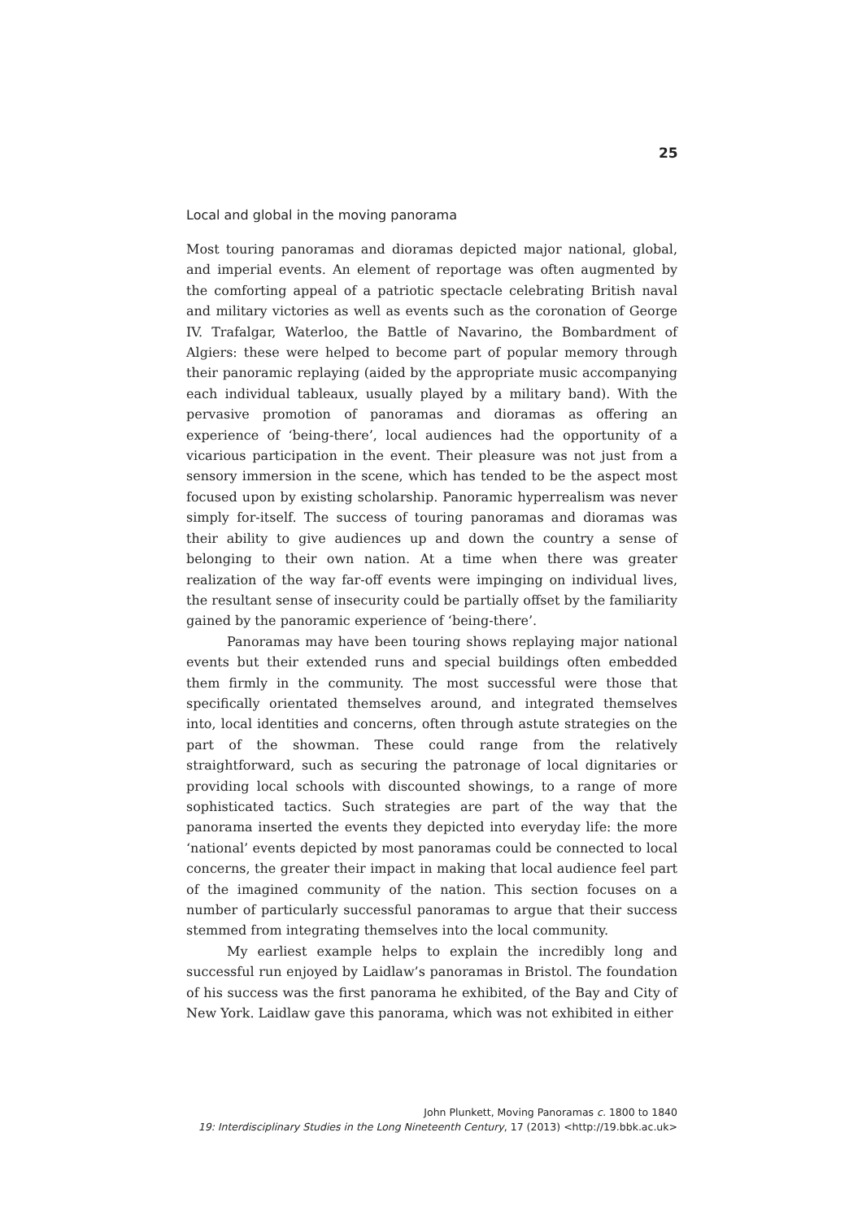25
Local and global in the moving panorama
Most touring panoramas and dioramas depicted major national, global, and imperial events. An element of reportage was often augmented by the comforting appeal of a patriotic spectacle celebrating British naval and military victories as well as events such as the coronation of George IV. Trafalgar, Waterloo, the Battle of Navarino, the Bombardment of Algiers: these were helped to become part of popular memory through their panoramic replaying (aided by the appropriate music accompanying each individual tableaux, usually played by a military band). With the pervasive promotion of panoramas and dioramas as offering an experience of ‘being-there’, local audiences had the opportunity of a vicarious participation in the event. Their pleasure was not just from a sensory immersion in the scene, which has tended to be the aspect most focused upon by existing scholarship. Panoramic hyperrealism was never simply for-itself. The success of touring panoramas and dioramas was their ability to give audiences up and down the country a sense of belonging to their own nation. At a time when there was greater realization of the way far-off events were impinging on individual lives, the resultant sense of insecurity could be partially offset by the familiarity gained by the panoramic experience of ‘being-there’.
Panoramas may have been touring shows replaying major national events but their extended runs and special buildings often embedded them firmly in the community. The most successful were those that specifically orientated themselves around, and integrated themselves into, local identities and concerns, often through astute strategies on the part of the showman. These could range from the relatively straightforward, such as securing the patronage of local dignitaries or providing local schools with discounted showings, to a range of more sophisticated tactics. Such strategies are part of the way that the panorama inserted the events they depicted into everyday life: the more ‘national’ events depicted by most panoramas could be connected to local concerns, the greater their impact in making that local audience feel part of the imagined community of the nation. This section focuses on a number of particularly successful panoramas to argue that their success stemmed from integrating themselves into the local community.
My earliest example helps to explain the incredibly long and successful run enjoyed by Laidlaw’s panoramas in Bristol. The foundation of his success was the first panorama he exhibited, of the Bay and City of New York. Laidlaw gave this panorama, which was not exhibited in either
John Plunkett, Moving Panoramas c. 1800 to 1840
19: Interdisciplinary Studies in the Long Nineteenth Century, 17 (2013) <http://19.bbk.ac.uk>